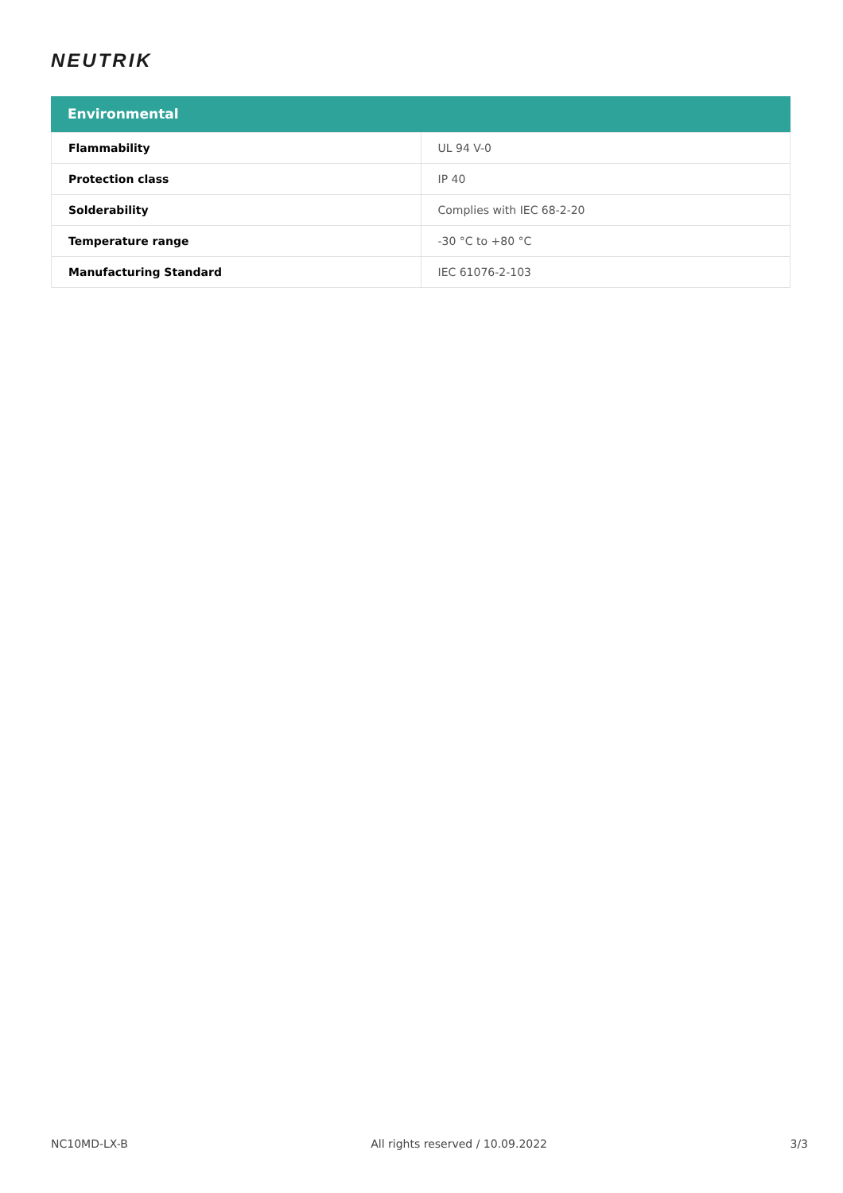NEUTRIK
Environmental
| Flammability | UL 94 V-0 |
| Protection class | IP 40 |
| Solderability | Complies with IEC 68-2-20 |
| Temperature range | -30 °C to +80 °C |
| Manufacturing Standard | IEC 61076-2-103 |
NC10MD-LX-B All rights reserved / 10.09.2022 3/3